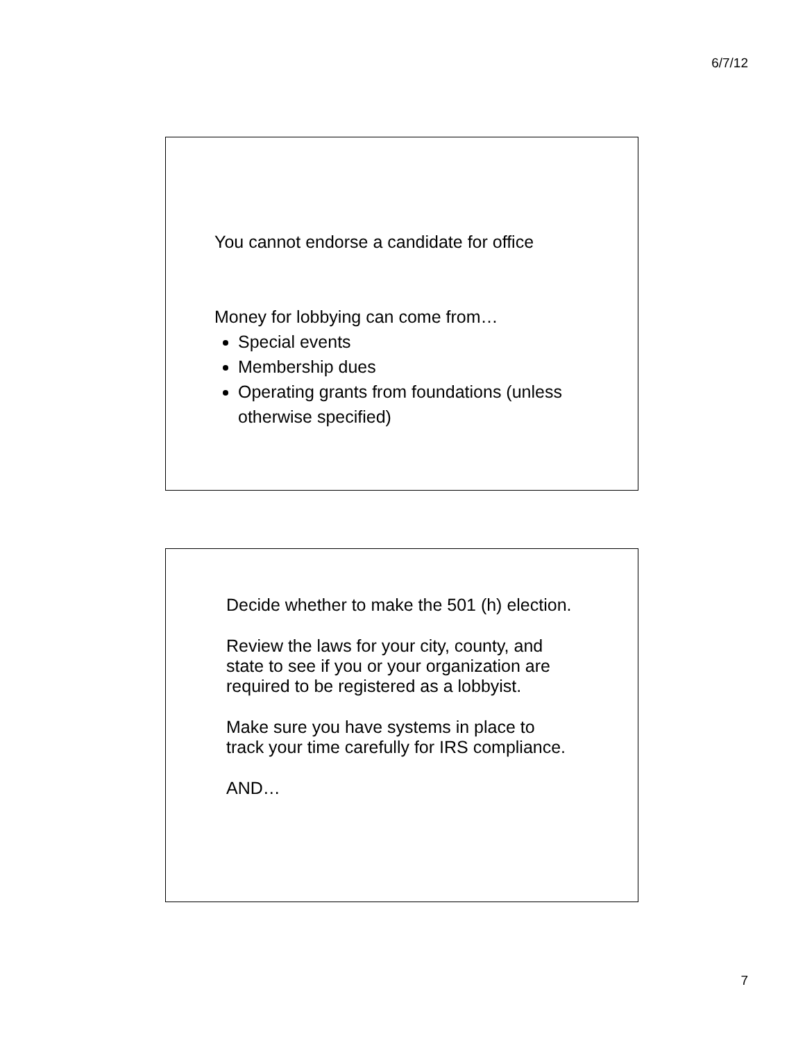6/7/12
You cannot endorse a candidate for office
Money for lobbying can come from…
Special events
Membership dues
Operating grants from foundations (unless otherwise specified)
Decide whether to make the 501 (h) election.
Review the laws for your city, county, and state to see if you or your organization are required to be registered as a lobbyist.
Make sure you have systems in place to track your time carefully for IRS compliance.
AND…
7